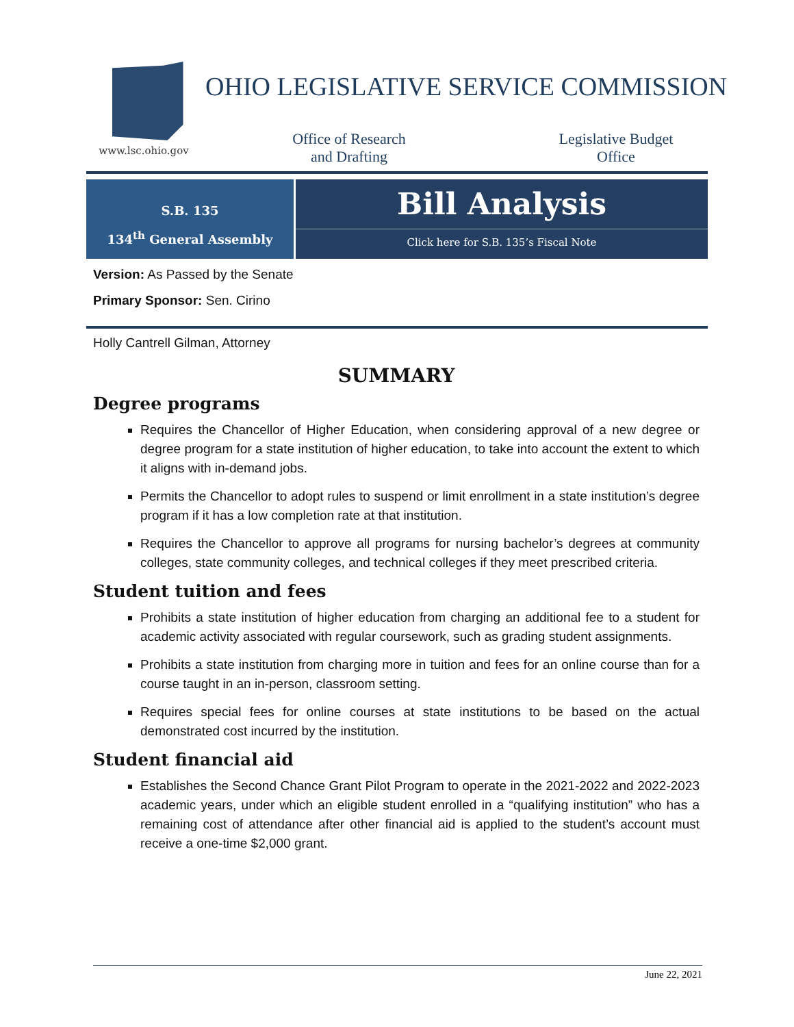www.lsc.ohio.gov
OHIO LEGISLATIVE SERVICE COMMISSION
Office of Research
and Drafting
Legislative Budget
Office
S.B. 135
134<sup>th</sup> General Assembly
Bill Analysis
Click here for S.B. 135’s Fiscal Note
Version: As Passed by the Senate
Primary Sponsor: Sen. Cirino
Holly Cantrell Gilman, Attorney
SUMMARY
Degree programs
Requires the Chancellor of Higher Education, when considering approval of a new degree or degree program for a state institution of higher education, to take into account the extent to which it aligns with in-demand jobs.
Permits the Chancellor to adopt rules to suspend or limit enrollment in a state institution’s degree program if it has a low completion rate at that institution.
Requires the Chancellor to approve all programs for nursing bachelor’s degrees at community colleges, state community colleges, and technical colleges if they meet prescribed criteria.
Student tuition and fees
Prohibits a state institution of higher education from charging an additional fee to a student for academic activity associated with regular coursework, such as grading student assignments.
Prohibits a state institution from charging more in tuition and fees for an online course than for a course taught in an in-person, classroom setting.
Requires special fees for online courses at state institutions to be based on the actual demonstrated cost incurred by the institution.
Student financial aid
Establishes the Second Chance Grant Pilot Program to operate in the 2021-2022 and 2022-2023 academic years, under which an eligible student enrolled in a “qualifying institution” who has a remaining cost of attendance after other financial aid is applied to the student’s account must receive a one-time $2,000 grant.
June 22, 2021